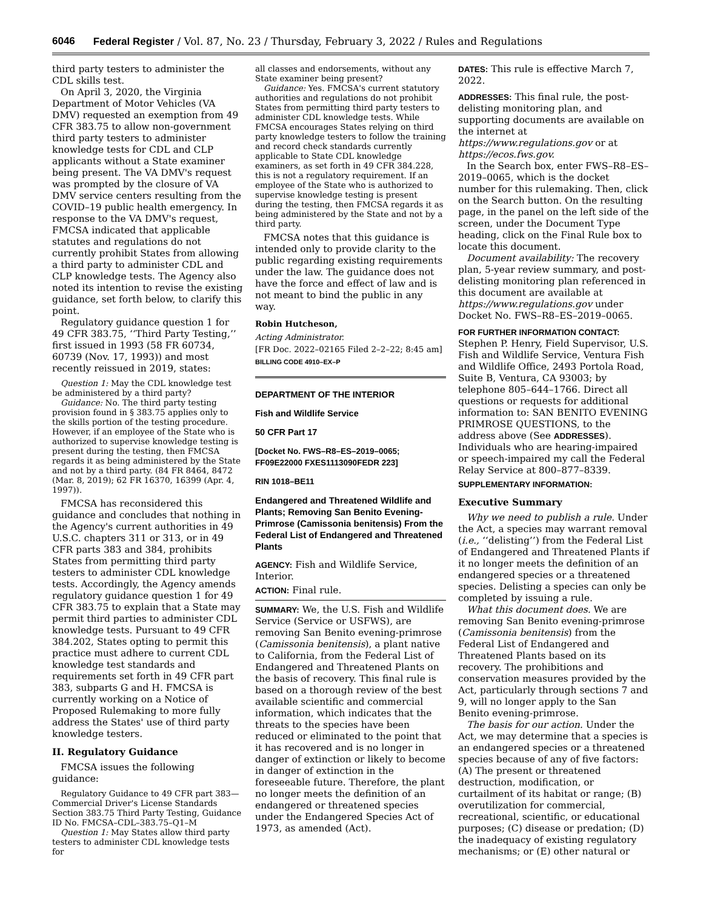6046 Federal Register / Vol. 87, No. 23 / Thursday, February 3, 2022 / Rules and Regulations
third party testers to administer the CDL skills test.
On April 3, 2020, the Virginia Department of Motor Vehicles (VA DMV) requested an exemption from 49 CFR 383.75 to allow non-government third party testers to administer knowledge tests for CDL and CLP applicants without a State examiner being present. The VA DMV's request was prompted by the closure of VA DMV service centers resulting from the COVID–19 public health emergency. In response to the VA DMV's request, FMCSA indicated that applicable statutes and regulations do not currently prohibit States from allowing a third party to administer CDL and CLP knowledge tests. The Agency also noted its intention to revise the existing guidance, set forth below, to clarify this point.
Regulatory guidance question 1 for 49 CFR 383.75, ‘‘Third Party Testing,’’ first issued in 1993 (58 FR 60734, 60739 (Nov. 17, 1993)) and most recently reissued in 2019, states:
Question 1: May the CDL knowledge test be administered by a third party?
Guidance: No. The third party testing provision found in § 383.75 applies only to the skills portion of the testing procedure. However, if an employee of the State who is authorized to supervise knowledge testing is present during the testing, then FMCSA regards it as being administered by the State and not by a third party. (84 FR 8464, 8472 (Mar. 8, 2019); 62 FR 16370, 16399 (Apr. 4, 1997)).
FMCSA has reconsidered this guidance and concludes that nothing in the Agency's current authorities in 49 U.S.C. chapters 311 or 313, or in 49 CFR parts 383 and 384, prohibits States from permitting third party testers to administer CDL knowledge tests. Accordingly, the Agency amends regulatory guidance question 1 for 49 CFR 383.75 to explain that a State may permit third parties to administer CDL knowledge tests. Pursuant to 49 CFR 384.202, States opting to permit this practice must adhere to current CDL knowledge test standards and requirements set forth in 49 CFR part 383, subparts G and H. FMCSA is currently working on a Notice of Proposed Rulemaking to more fully address the States' use of third party knowledge testers.
II. Regulatory Guidance
FMCSA issues the following guidance:
Regulatory Guidance to 49 CFR part 383—Commercial Driver's License Standards Section 383.75 Third Party Testing, Guidance ID No. FMCSA–CDL–383.75–Q1–M
Question 1: May States allow third party testers to administer CDL knowledge tests for
all classes and endorsements, without any State examiner being present?
Guidance: Yes. FMCSA's current statutory authorities and regulations do not prohibit States from permitting third party testers to administer CDL knowledge tests. While FMCSA encourages States relying on third party knowledge testers to follow the training and record check standards currently applicable to State CDL knowledge examiners, as set forth in 49 CFR 384.228, this is not a regulatory requirement. If an employee of the State who is authorized to supervise knowledge testing is present during the testing, then FMCSA regards it as being administered by the State and not by a third party.
FMCSA notes that this guidance is intended only to provide clarity to the public regarding existing requirements under the law. The guidance does not have the force and effect of law and is not meant to bind the public in any way.
Robin Hutcheson,
Acting Administrator.
[FR Doc. 2022–02165 Filed 2–2–22; 8:45 am]
BILLING CODE 4910–EX–P
DEPARTMENT OF THE INTERIOR
Fish and Wildlife Service
50 CFR Part 17
[Docket No. FWS–R8–ES–2019–0065; FF09E22000 FXES1113090FEDR 223]
RIN 1018–BE11
Endangered and Threatened Wildlife and Plants; Removing San Benito Evening-Primrose (Camissonia benitensis) From the Federal List of Endangered and Threatened Plants
AGENCY: Fish and Wildlife Service, Interior.
ACTION: Final rule.
SUMMARY: We, the U.S. Fish and Wildlife Service (Service or USFWS), are removing San Benito evening-primrose (Camissonia benitensis), a plant native to California, from the Federal List of Endangered and Threatened Plants on the basis of recovery. This final rule is based on a thorough review of the best available scientific and commercial information, which indicates that the threats to the species have been reduced or eliminated to the point that it has recovered and is no longer in danger of extinction or likely to become in danger of extinction in the foreseeable future. Therefore, the plant no longer meets the definition of an endangered or threatened species under the Endangered Species Act of 1973, as amended (Act).
DATES: This rule is effective March 7, 2022.
ADDRESSES: This final rule, the post-delisting monitoring plan, and supporting documents are available on the internet at https://www.regulations.gov or at https://ecos.fws.gov.
In the Search box, enter FWS–R8–ES–2019–0065, which is the docket number for this rulemaking. Then, click on the Search button. On the resulting page, in the panel on the left side of the screen, under the Document Type heading, click on the Final Rule box to locate this document.
Document availability: The recovery plan, 5-year review summary, and post-delisting monitoring plan referenced in this document are available at https://www.regulations.gov under Docket No. FWS–R8–ES–2019–0065.
FOR FURTHER INFORMATION CONTACT: Stephen P. Henry, Field Supervisor, U.S. Fish and Wildlife Service, Ventura Fish and Wildlife Office, 2493 Portola Road, Suite B, Ventura, CA 93003; by telephone 805–644–1766. Direct all questions or requests for additional information to: SAN BENITO EVENING PRIMROSE QUESTIONS, to the address above (See ADDRESSES). Individuals who are hearing-impaired or speech-impaired my call the Federal Relay Service at 800–877–8339.
SUPPLEMENTARY INFORMATION:
Executive Summary
Why we need to publish a rule. Under the Act, a species may warrant removal (i.e., ‘‘delisting’’) from the Federal List of Endangered and Threatened Plants if it no longer meets the definition of an endangered species or a threatened species. Delisting a species can only be completed by issuing a rule.
What this document does. We are removing San Benito evening-primrose (Camissonia benitensis) from the Federal List of Endangered and Threatened Plants based on its recovery. The prohibitions and conservation measures provided by the Act, particularly through sections 7 and 9, will no longer apply to the San Benito evening-primrose.
The basis for our action. Under the Act, we may determine that a species is an endangered species or a threatened species because of any of five factors: (A) The present or threatened destruction, modification, or curtailment of its habitat or range; (B) overutilization for commercial, recreational, scientific, or educational purposes; (C) disease or predation; (D) the inadequacy of existing regulatory mechanisms; or (E) other natural or